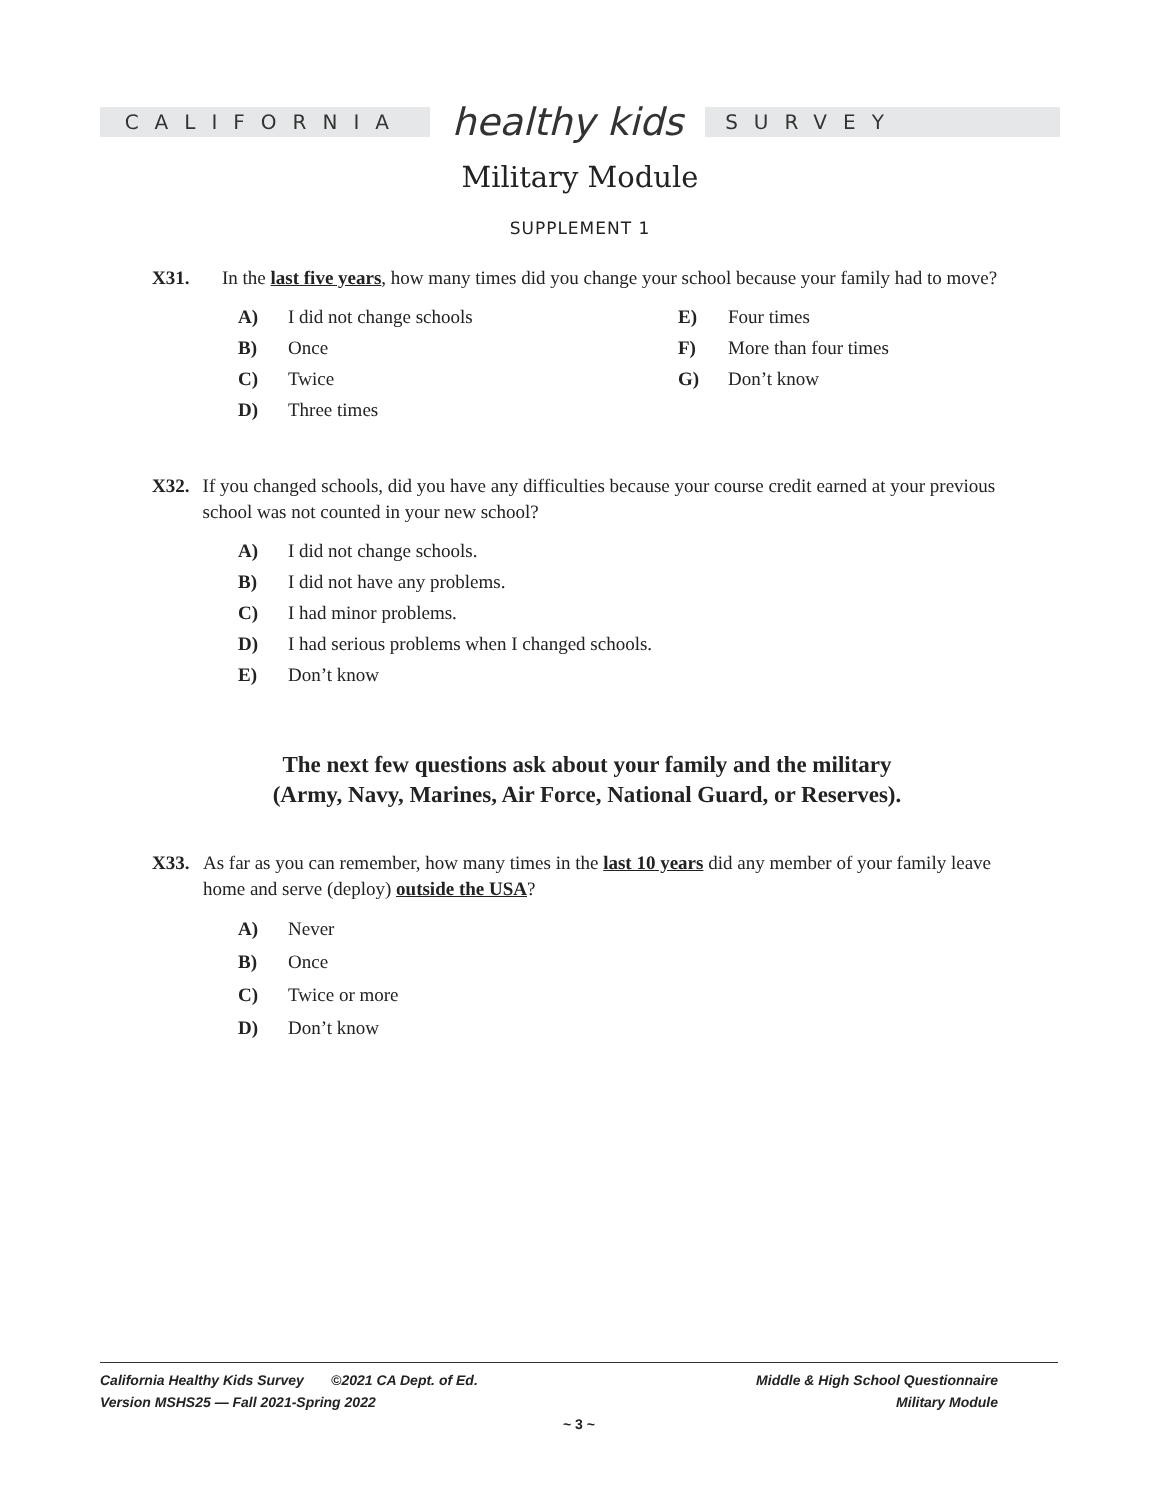CALIFORNIA
healthy kids
SURVEY
Military Module
SUPPLEMENT 1
X31. In the last five years, how many times did you change your school because your family had to move?
A) I did not change schools
B) Once
C) Twice
D) Three times
E) Four times
F) More than four times
G) Don’t know
X32. If you changed schools, did you have any difficulties because your course credit earned at your previous school was not counted in your new school?
A) I did not change schools.
B) I did not have any problems.
C) I had minor problems.
D) I had serious problems when I changed schools.
E) Don’t know
The next few questions ask about your family and the military
(Army, Navy, Marines, Air Force, National Guard, or Reserves).
X33. As far as you can remember, how many times in the last 10 years did any member of your family leave home and serve (deploy) outside the USA?
A) Never
B) Once
C) Twice or more
D) Don’t know
California Healthy Kids Survey ©2021 CA Dept. of Ed. Middle & High School Questionnaire
Version MSHS25 — Fall 2021-Spring 2022 Military Module
~ 3 ~